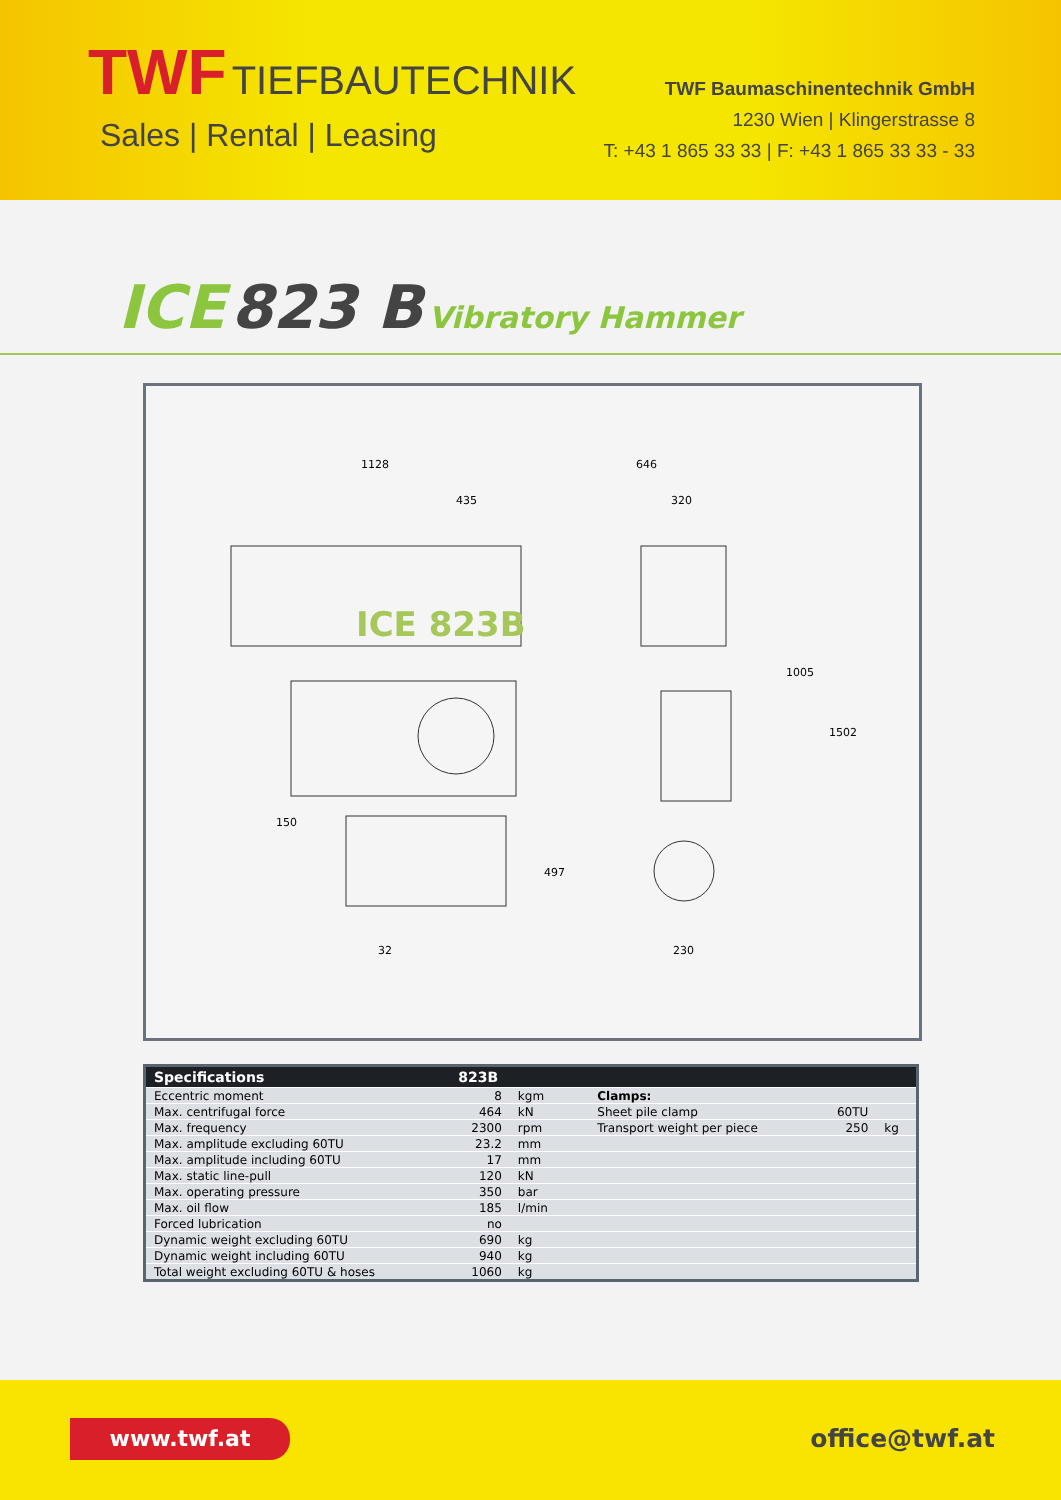TWF TIEFBAUTECHNIK
Sales | Rental | Leasing
TWF Baumaschinentechnik GmbH
1230 Wien | Klingerstrasse 8
T: +43 1 865 33 33 | F: +43 1 865 33 33 - 33
ICE 823 B Vibratory Hammer
1128
435
646
320
1005
1502
497
150
32
230
ICE 823B
| Specifications | 823B | | | | | |
| --- | --- | --- | --- | --- | --- | --- |
| Eccentric moment | 8 | kgm | | Clamps: | | |
| Max. centrifugal force | 464 | kN | | Sheet pile clamp | 60TU | |
| Max. frequency | 2300 | rpm | | Transport weight per piece | 250 | kg |
| Max. amplitude excluding 60TU | 23.2 | mm | | | | |
| Max. amplitude including 60TU | 17 | mm | | | | |
| Max. static line-pull | 120 | kN | | | | |
| Max. operating pressure | 350 | bar | | | | |
| Max. oil flow | 185 | l/min | | | | |
| Forced lubrication | no | | | | | |
| Dynamic weight excluding 60TU | 690 | kg | | | | |
| Dynamic weight including 60TU | 940 | kg | | | | |
| Total weight excluding 60TU & hoses | 1060 | kg | | | | |
www.twf.at office@twf.at